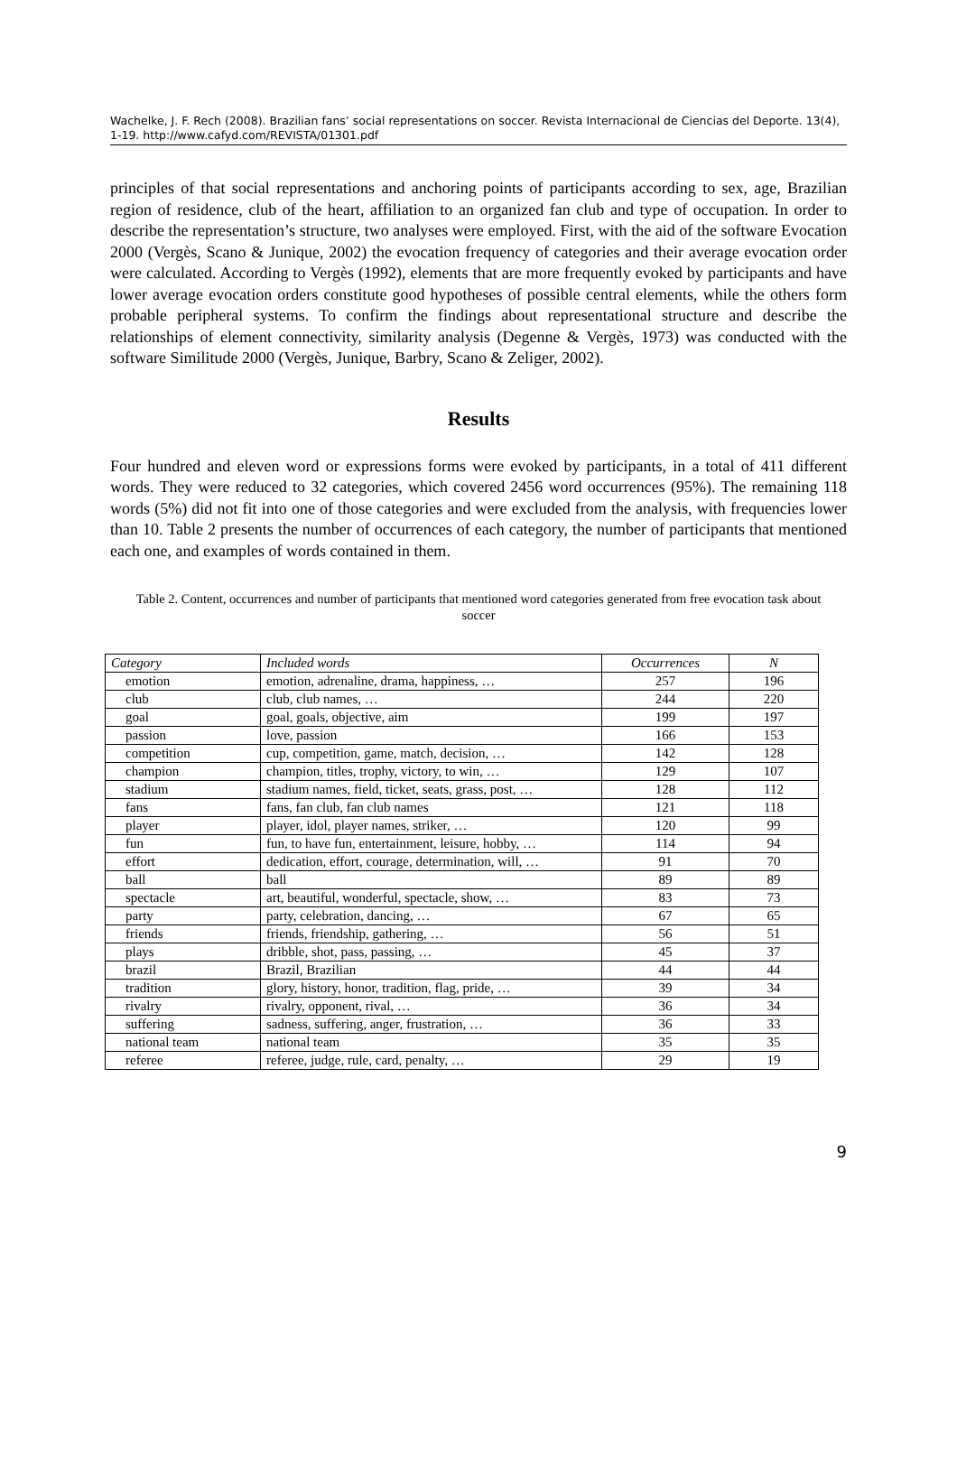Wachelke, J. F. Rech (2008). Brazilian fans’ social representations on soccer. Revista Internacional de Ciencias del Deporte. 13(4), 1-19. http://www.cafyd.com/REVISTA/01301.pdf
principles of that social representations and anchoring points of participants according to sex, age, Brazilian region of residence, club of the heart, affiliation to an organized fan club and type of occupation. In order to describe the representation’s structure, two analyses were employed. First, with the aid of the software Evocation 2000 (Vergès, Scano & Junique, 2002) the evocation frequency of categories and their average evocation order were calculated. According to Vergès (1992), elements that are more frequently evoked by participants and have lower average evocation orders constitute good hypotheses of possible central elements, while the others form probable peripheral systems. To confirm the findings about representational structure and describe the relationships of element connectivity, similarity analysis (Degenne & Vergès, 1973) was conducted with the software Similitude 2000 (Vergès, Junique, Barbry, Scano & Zeliger, 2002).
Results
Four hundred and eleven word or expressions forms were evoked by participants, in a total of 411 different words. They were reduced to 32 categories, which covered 2456 word occurrences (95%). The remaining 118 words (5%) did not fit into one of those categories and were excluded from the analysis, with frequencies lower than 10. Table 2 presents the number of occurrences of each category, the number of participants that mentioned each one, and examples of words contained in them.
Table 2. Content, occurrences and number of participants that mentioned word categories generated from free evocation task about soccer
| Category | Included words | Occurrences | N |
| emotion | emotion, adrenaline, drama, happiness, … | 257 | 196 |
| club | club, club names, … | 244 | 220 |
| goal | goal, goals, objective, aim | 199 | 197 |
| passion | love, passion | 166 | 153 |
| competition | cup, competition, game, match, decision, … | 142 | 128 |
| champion | champion, titles, trophy, victory, to win, … | 129 | 107 |
| stadium | stadium names, field, ticket, seats, grass, post, … | 128 | 112 |
| fans | fans, fan club, fan club names | 121 | 118 |
| player | player, idol, player names, striker, … | 120 | 99 |
| fun | fun, to have fun, entertainment, leisure, hobby, … | 114 | 94 |
| effort | dedication, effort, courage, determination, will, … | 91 | 70 |
| ball | ball | 89 | 89 |
| spectacle | art, beautiful, wonderful, spectacle, show, … | 83 | 73 |
| party | party, celebration, dancing, … | 67 | 65 |
| friends | friends, friendship, gathering, … | 56 | 51 |
| plays | dribble, shot, pass, passing, … | 45 | 37 |
| brazil | Brazil, Brazilian | 44 | 44 |
| tradition | glory, history, honor, tradition, flag, pride, … | 39 | 34 |
| rivalry | rivalry, opponent, rival, … | 36 | 34 |
| suffering | sadness, suffering, anger, frustration, … | 36 | 33 |
| national team | national team | 35 | 35 |
| referee | referee, judge, rule, card, penalty, … | 29 | 19 |
9